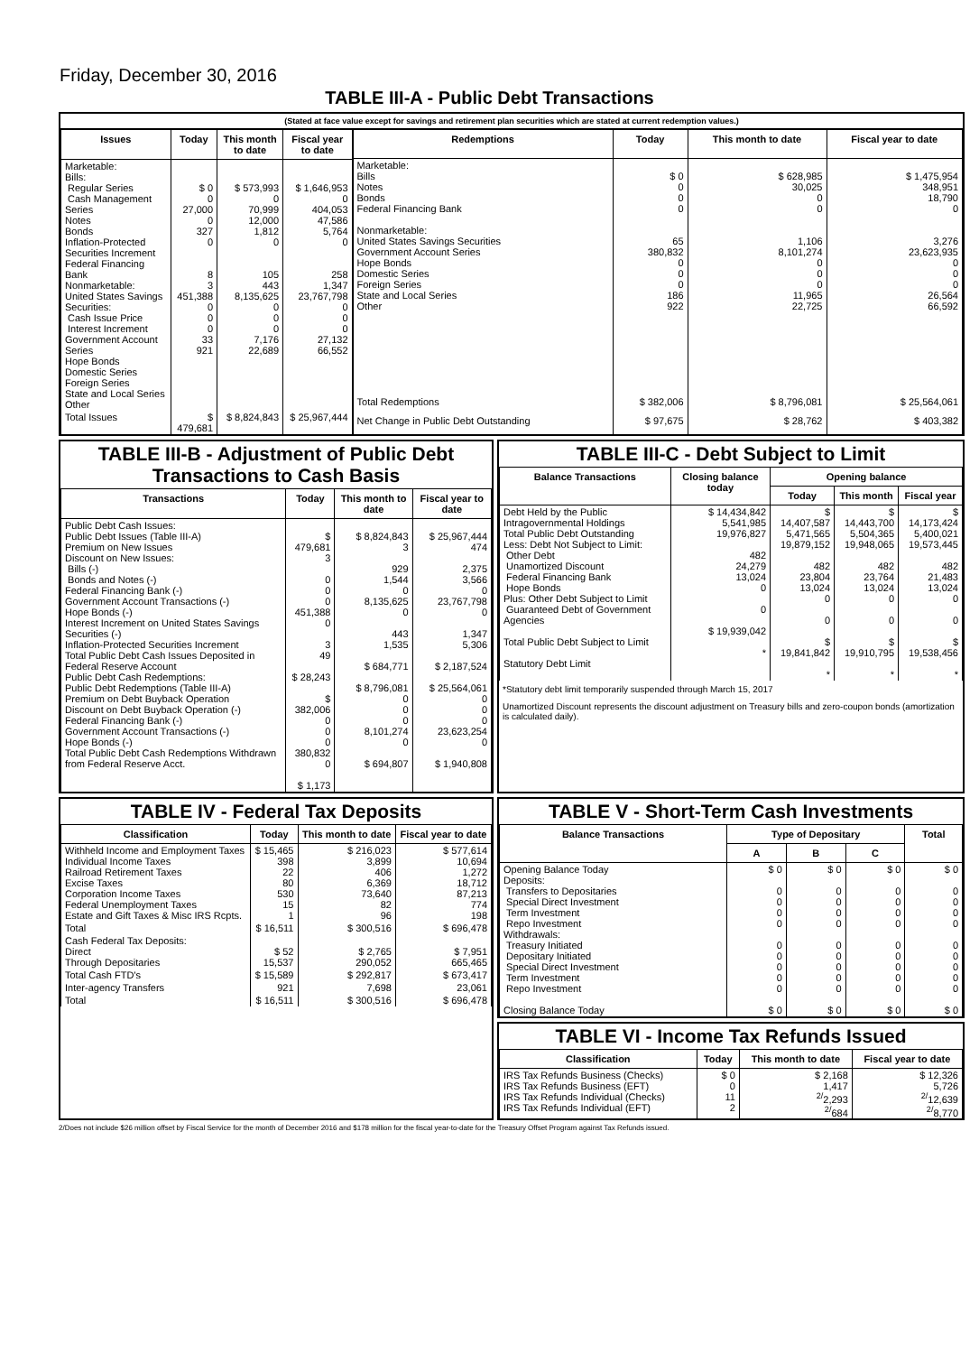Friday, December 30, 2016
TABLE III-A - Public Debt Transactions
(Stated at face value except for savings and retirement plan securities which are stated at current redemption values.)
| Issues | Today | This month to date | Fiscal year to date |
| --- | --- | --- | --- |
| Marketable: Bills: Regular Series Cash Management Series Notes Bonds Inflation-Protected Securities Increment Federal Financing Bank Nonmarketable: United States Savings Securities: Cash Issue Price Interest Increment Government Account Series Hope Bonds Domestic Series Foreign Series State and Local Series Other | $ 0 0 27,000 0 327 0 8 3 451,388 0 0 0 33 921 | $ 573,993 0 70,999 12,000 1,812 0 105 443 8,135,625 0 0 0 7,176 22,689 | $ 1,646,953 0 404,053 47,586 5,764 0 258 1,347 23,767,798 0 0 0 27,132 66,552 |
| Total Issues | $ 479,681 | $ 8,824,843 | $ 25,967,444 |
| Redemptions | Today | This month to date | Fiscal year to date |
| --- | --- | --- | --- |
| Marketable: Bills Notes Bonds Federal Financing Bank Nonmarketable: United States Savings Securities Government Account Series Hope Bonds Domestic Series Foreign Series State and Local Series Other | $ 0 0 0 0 65 380,832 0 0 0 186 922 | $ 628,985 30,025 0 0 1,106 8,101,274 0 0 0 11,965 22,725 | $ 1,475,954 348,951 18,790 0 3,276 23,623,935 0 0 0 26,564 66,592 |
| Total Redemptions | $ 382,006 | $ 8,796,081 | $ 25,564,061 |
| Net Change in Public Debt Outstanding | $ 97,675 | $ 28,762 | $ 403,382 |
TABLE III-B - Adjustment of Public Debt Transactions to Cash Basis
| Transactions | Today | This month to date | Fiscal year to date |
| --- | --- | --- | --- |
| Public Debt Cash Issues: Public Debt Issues (Table III-A) Premium on New Issues Discount on New Issues: Bills (-) Bonds and Notes (-) Federal Financing Bank (-) Government Account Transactions (-) Hope Bonds (-) Interest Increment on United States Savings Securities (-) Inflation-Protected Securities Increment Total Public Debt Cash Issues Deposited in Federal Reserve Account Public Debt Cash Redemptions: Public Debt Redemptions (Table III-A) Premium on Debt Buyback Operation Discount on Debt Buyback Operation (-) Federal Financing Bank (-) Government Account Transactions (-) Hope Bonds (-) Total Public Debt Cash Redemptions Withdrawn from Federal Reserve Acct. | $ 479,681 3 0 0 0 451,388 0 3 49 $ 28,243 $ 382,006 0 0 0 380,832 0 $ 1,173 | $ 8,824,843 3 929 1,544 0 8,135,625 0 443 1,535 $ 684,771 $ 8,796,081 0 0 0 8,101,274 0 $ 694,807 | $ 25,967,444 474 2,375 3,566 0 23,767,798 0 1,347 5,306 $ 2,187,524 $ 25,564,061 0 0 0 23,623,254 0 $ 1,940,808 |
TABLE III-C - Debt Subject to Limit
| Balance Transactions | Closing balance today | Opening balance | | |
| --- | --- | --- | --- | --- |
| | | Today | This month | Fiscal year |
| Debt Held by the Public Intragovernmental Holdings Total Public Debt Outstanding Less: Debt Not Subject to Limit: Other Debt Unamortized Discount Federal Financing Bank Hope Bonds Plus: Other Debt Subject to Limit Guaranteed Debt of Government Agencies Total Public Debt Subject to Limit Statutory Debt Limit | $ 14,434,842 5,541,985 19,976,827 482 24,279 13,024 0 0 $ 19,939,042 * | $ 14,407,587 5,471,565 19,879,152 482 23,804 13,024 0 0 $ 19,841,842 * | $ 14,443,700 5,504,365 19,948,065 482 23,764 13,024 0 0 $ 19,910,795 * | $ 14,173,424 5,400,021 19,573,445 482 21,483 13,024 0 0 $ 19,538,456 * |
*Statutory debt limit temporarily suspended through March 15, 2017
Unamortized Discount represents the discount adjustment on Treasury bills and zero-coupon bonds (amortization is calculated daily).
TABLE IV - Federal Tax Deposits
| Classification | Today | This month to date | Fiscal year to date |
| --- | --- | --- | --- |
| Withheld Income and Employment Taxes Individual Income Taxes Railroad Retirement Taxes Excise Taxes Corporation Income Taxes Federal Unemployment Taxes Estate and Gift Taxes & Misc IRS Rcpts. | $ 15,465 398 22 80 530 15 1 | $ 216,023 3,899 406 6,369 73,640 82 96 | $ 577,614 10,694 1,272 18,712 87,213 774 198 |
| Total | $ 16,511 | $ 300,516 | $ 696,478 |
| Cash Federal Tax Deposits: Direct Through Depositaries | $ 52 15,537 | $ 2,765 290,052 | $ 7,951 665,465 |
| Total Cash FTD's | $ 15,589 | $ 292,817 | $ 673,417 |
| Inter-agency Transfers | 921 | 7,698 | 23,061 |
| Total | $ 16,511 | $ 300,516 | $ 696,478 |
TABLE V - Short-Term Cash Investments
| Balance Transactions | Type of Depositary | | | Total |
| --- | --- | --- | --- | --- |
| | A | B | C | |
| Opening Balance Today Deposits: Transfers to Depositaries Special Direct Investment Term Investment Repo Investment Withdrawals: Treasury Initiated Depositary Initiated Special Direct Investment Term Investment Repo Investment Closing Balance Today | $ 0 0 0 0 0 0 0 0 0 0 $ 0 | $ 0 0 0 0 0 0 0 0 0 0 $ 0 | $ 0 0 0 0 0 0 0 0 0 0 $ 0 | $ 0 0 0 0 0 0 0 0 0 0 $ 0 |
TABLE VI - Income Tax Refunds Issued
| Classification | Today | This month to date | Fiscal year to date |
| --- | --- | --- | --- |
| IRS Tax Refunds Business (Checks) IRS Tax Refunds Business (EFT) IRS Tax Refunds Individual (Checks) IRS Tax Refunds Individual (EFT) | $ 0 0 11 2 | $ 2,168 1,417 <sup>2/</sup>2,293 <sup>2/</sup>684 | $ 12,326 5,726 <sup>2/</sup>12,639 <sup>2/</sup>8,770 |
2/Does not include $26 million offset by Fiscal Service for the month of December 2016 and $178 million for the fiscal year-to-date for the Treasury Offset Program against Tax Refunds issued.